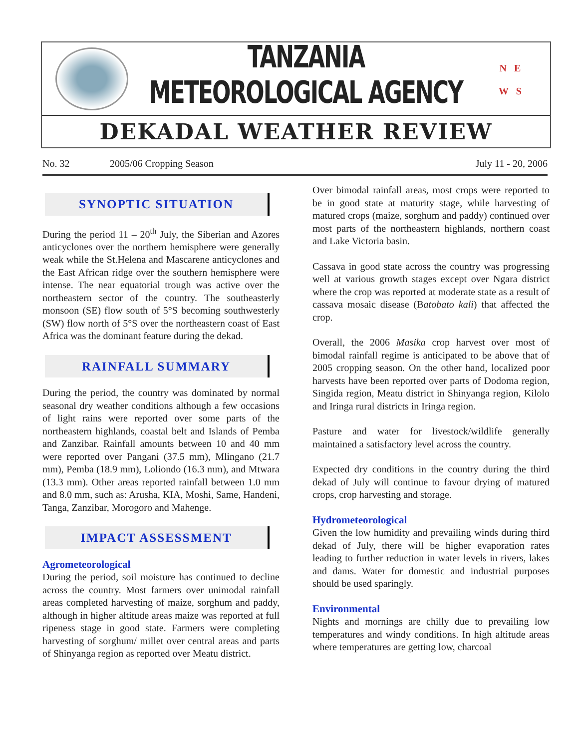TANZANIA METEOROLOGICAL AGENCY
N E
W S
DEKADAL WEATHER REVIEW
No. 32 2005/06 Cropping Season July 11 - 20, 2006
SYNOPTIC SITUATION
During the period 11 – 20<sup>th</sup> July, the Siberian and Azores anticyclones over the northern hemisphere were generally weak while the St.Helena and Mascarene anticyclones and the East African ridge over the southern hemisphere were intense. The near equatorial trough was active over the northeastern sector of the country. The southeasterly monsoon (SE) flow south of 5°S becoming southwesterly (SW) flow north of 5°S over the northeastern coast of East Africa was the dominant feature during the dekad.
RAINFALL SUMMARY
During the period, the country was dominated by normal seasonal dry weather conditions although a few occasions of light rains were reported over some parts of the northeastern highlands, coastal belt and Islands of Pemba and Zanzibar. Rainfall amounts between 10 and 40 mm were reported over Pangani (37.5 mm), Mlingano (21.7 mm), Pemba (18.9 mm), Loliondo (16.3 mm), and Mtwara (13.3 mm). Other areas reported rainfall between 1.0 mm and 8.0 mm, such as: Arusha, KIA, Moshi, Same, Handeni, Tanga, Zanzibar, Morogoro and Mahenge.
IMPACT ASSESSMENT
Agrometeorological
During the period, soil moisture has continued to decline across the country. Most farmers over unimodal rainfall areas completed harvesting of maize, sorghum and paddy, although in higher altitude areas maize was reported at full ripeness stage in good state. Farmers were completing harvesting of sorghum/ millet over central areas and parts of Shinyanga region as reported over Meatu district.
Over bimodal rainfall areas, most crops were reported to be in good state at maturity stage, while harvesting of matured crops (maize, sorghum and paddy) continued over most parts of the northeastern highlands, northern coast and Lake Victoria basin.
Cassava in good state across the country was progressing well at various growth stages except over Ngara district where the crop was reported at moderate state as a result of cassava mosaic disease (Batobato kali) that affected the crop.
Overall, the 2006 Masika crop harvest over most of bimodal rainfall regime is anticipated to be above that of 2005 cropping season. On the other hand, localized poor harvests have been reported over parts of Dodoma region, Singida region, Meatu district in Shinyanga region, Kilolo and Iringa rural districts in Iringa region.
Pasture and water for livestock/wildlife generally maintained a satisfactory level across the country.
Expected dry conditions in the country during the third dekad of July will continue to favour drying of matured crops, crop harvesting and storage.
Hydrometeorological
Given the low humidity and prevailing winds during third dekad of July, there will be higher evaporation rates leading to further reduction in water levels in rivers, lakes and dams. Water for domestic and industrial purposes should be used sparingly.
Environmental
Nights and mornings are chilly due to prevailing low temperatures and windy conditions. In high altitude areas where temperatures are getting low, charcoal